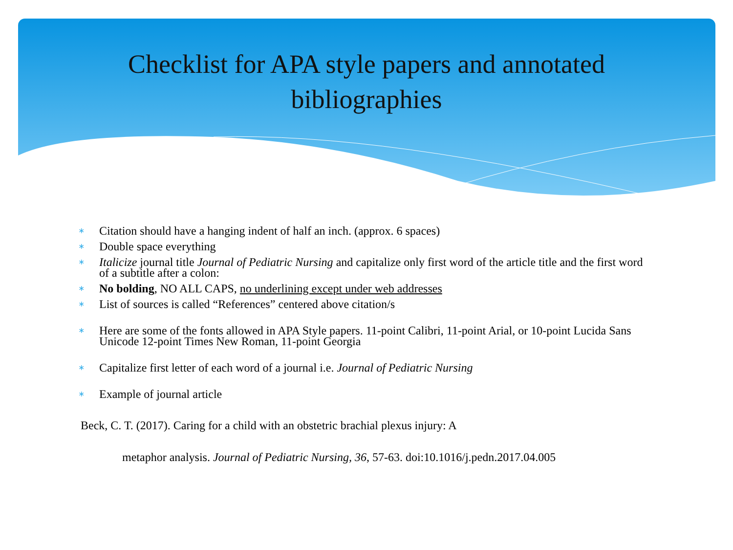Checklist for APA style papers and annotated
bibliographies
∗ Citation should have a hanging indent of half an inch. (approx. 6 spaces)
∗ Double space everything
∗ Italicize journal title Journal of Pediatric Nursing and capitalize only first word of the article title and the first word of a subtitle after a colon:
∗ No bolding, NO ALL CAPS, no underlining except under web addresses
∗ List of sources is called “References” centered above citation/s
∗ Here are some of the fonts allowed in APA Style papers. 11-point Calibri, 11-point Arial, or 10-point Lucida Sans Unicode 12-point Times New Roman, 11-point Georgia
∗ Capitalize first letter of each word of a journal i.e. Journal of Pediatric Nursing
∗ Example of journal article
Beck, C. T. (2017). Caring for a child with an obstetric brachial plexus injury: A
metaphor analysis. Journal of Pediatric Nursing, 36, 57-63. doi:10.1016/j.pedn.2017.04.005